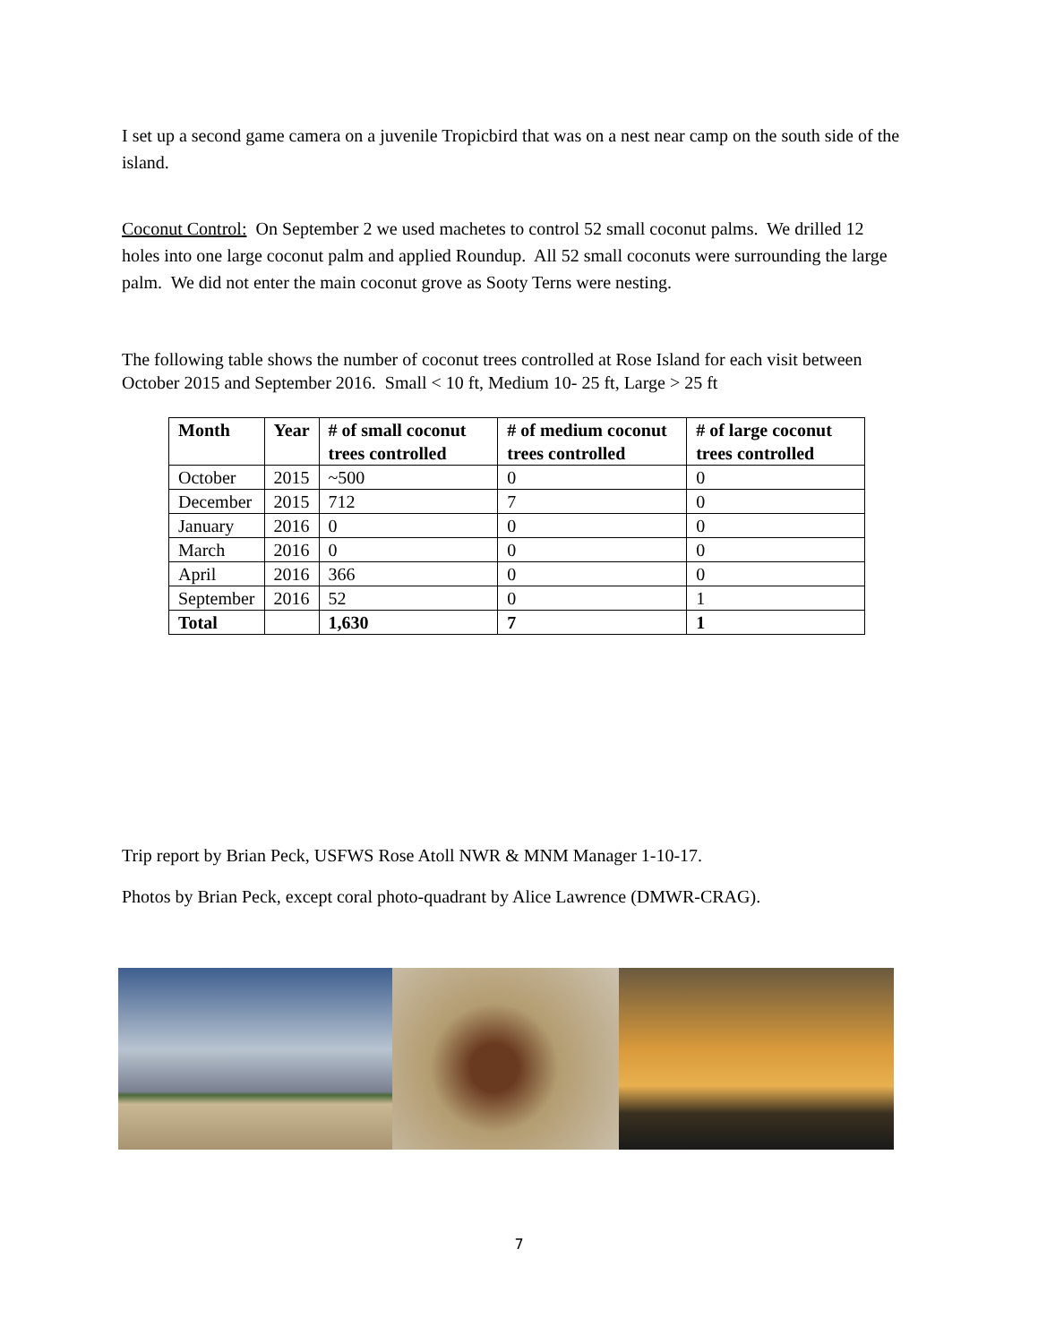I set up a second game camera on a juvenile Tropicbird that was on a nest near camp on the south side of the island.
Coconut Control: On September 2 we used machetes to control 52 small coconut palms. We drilled 12 holes into one large coconut palm and applied Roundup. All 52 small coconuts were surrounding the large palm. We did not enter the main coconut grove as Sooty Terns were nesting.
The following table shows the number of coconut trees controlled at Rose Island for each visit between October 2015 and September 2016. Small < 10 ft, Medium 10- 25 ft, Large > 25 ft
| Month | Year | # of small coconut trees controlled | # of medium coconut trees controlled | # of large coconut trees controlled |
| --- | --- | --- | --- | --- |
| October | 2015 | ~500 | 0 | 0 |
| December | 2015 | 712 | 7 | 0 |
| January | 2016 | 0 | 0 | 0 |
| March | 2016 | 0 | 0 | 0 |
| April | 2016 | 366 | 0 | 0 |
| September | 2016 | 52 | 0 | 1 |
| Total | | 1,630 | 7 | 1 |
Trip report by Brian Peck, USFWS Rose Atoll NWR & MNM Manager 1-10-17.
Photos by Brian Peck, except coral photo-quadrant by Alice Lawrence (DMWR-CRAG).
7